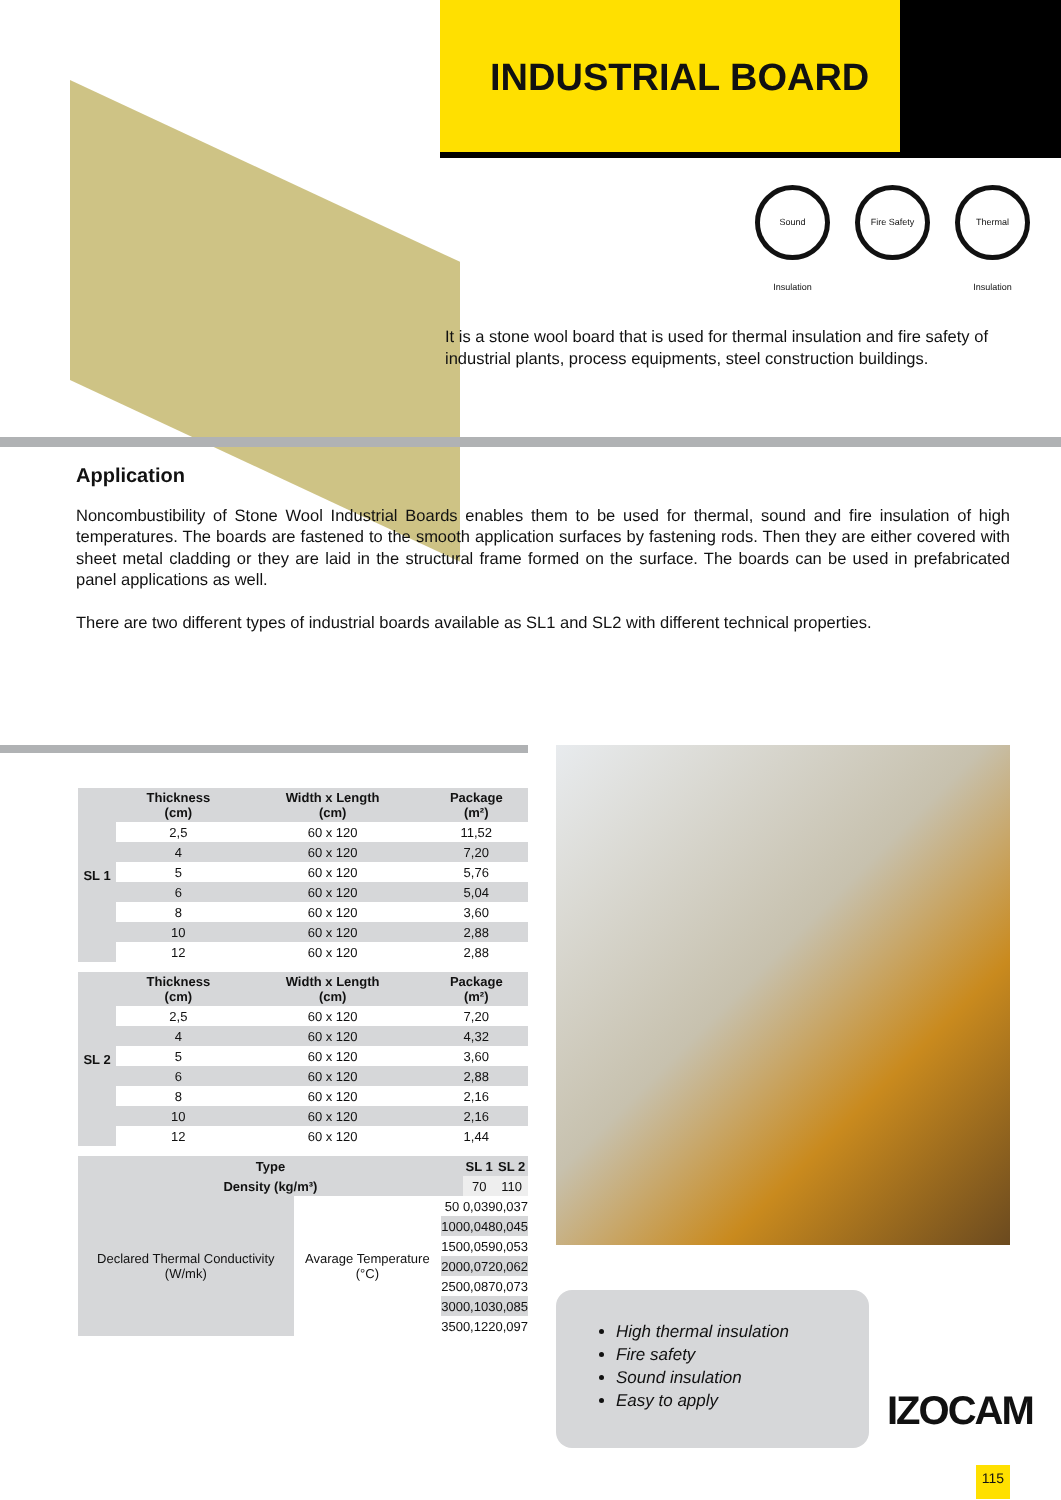INDUSTRIAL BOARD
Sound Insulation
Fire Safety Thermal Insulation
It is a stone wool board that is used for thermal insulation and fire safety of industrial plants, process equipments, steel construction buildings.
Application
Noncombustibility of Stone Wool Industrial Boards enables them to be used for thermal, sound and fire insulation of high temperatures. The boards are fastened to the smooth application surfaces by fastening rods. Then they are either covered with sheet metal cladding or they are laid in the structural frame formed on the surface. The boards can be used in prefabricated panel applications as well.
There are two different types of industrial boards available as SL1 and SL2 with different technical properties.
| SL 1 | Thickness (cm) | Width x Length (cm) | Package (m²) |
| | 2,5 | 60 x 120 | 11,52 |
| | 4 | 60 x 120 | 7,20 |
| | 5 | 60 x 120 | 5,76 |
| | 6 | 60 x 120 | 5,04 |
| | 8 | 60 x 120 | 3,60 |
| | 10 | 60 x 120 | 2,88 |
| | 12 | 60 x 120 | 2,88 |
| SL 2 | Thickness (cm) | Width x Length (cm) | Package (m²) |
| | 2,5 | 60 x 120 | 7,20 |
| | 4 | 60 x 120 | 4,32 |
| | 5 | 60 x 120 | 3,60 |
| | 6 | 60 x 120 | 2,88 |
| | 8 | 60 x 120 | 2,16 |
| | 10 | 60 x 120 | 2,16 |
| | 12 | 60 x 120 | 1,44 |
| Type | | | SL 1 | SL 2 |
| --- | --- | --- | --- | --- |
| Density (kg/m³) | | | 70 | 110 |
| Declared Thermal Conductivity (W/mk) | Avarage Temperature (°C) | 50 | 0,039 | 0,037 |
| | | 100 | 0,048 | 0,045 |
| | | 150 | 0,059 | 0,053 |
| | | 200 | 0,072 | 0,062 |
| | | 250 | 0,087 | 0,073 |
| | | 300 | 0,103 | 0,085 |
| | | 350 | 0,122 | 0,097 |
High thermal insulation
Fire safety
Sound insulation
Easy to apply
IZOCAM
115